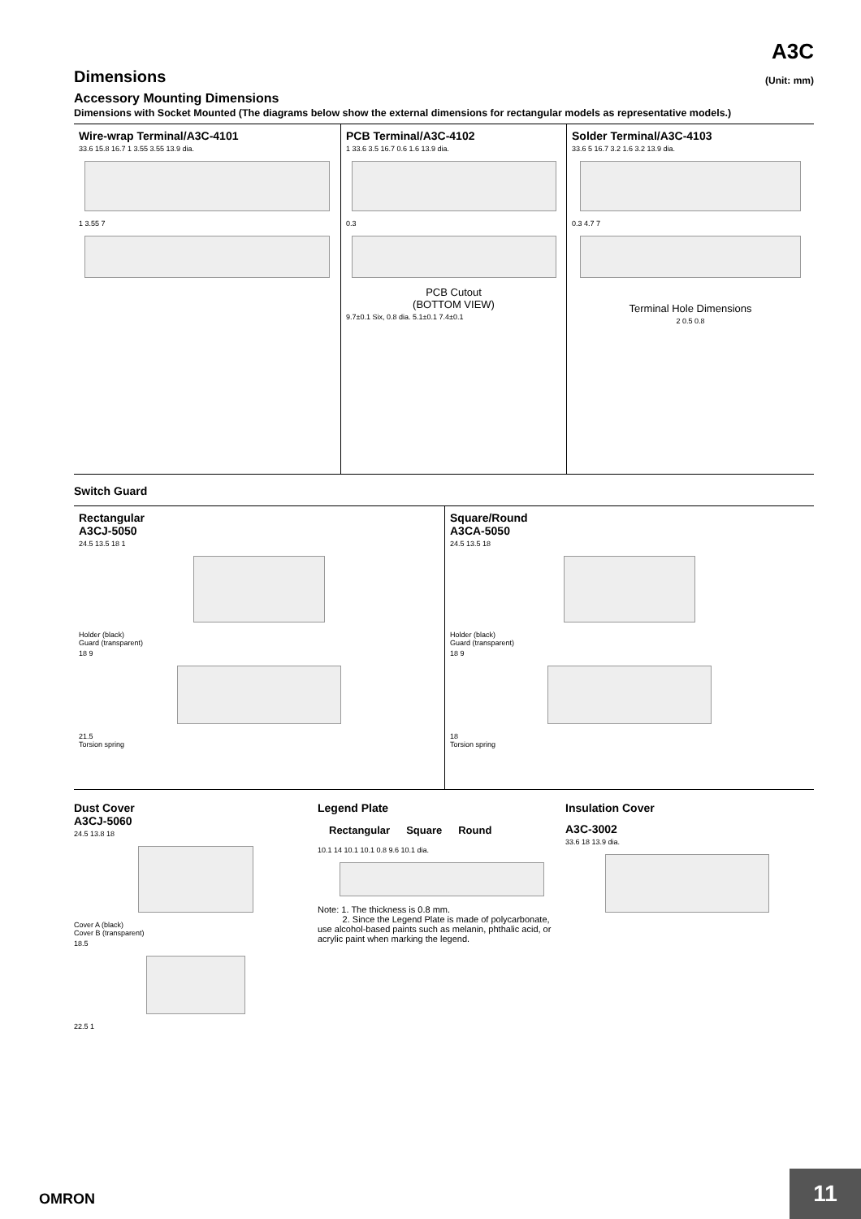A3C
Dimensions (Unit: mm)
Accessory Mounting Dimensions
Dimensions with Socket Mounted (The diagrams below show the external dimensions for rectangular models as representative models.)
Wire-wrap Terminal/A3C-4101
33.6 15.8 16.7 1 3.55 3.55 13.9 dia.
1 3.55 7
PCB Terminal/A3C-4102
1 33.6 3.5 16.7 0.6 1.6 13.9 dia.
0.3
PCB Cutout
(BOTTOM VIEW)
9.7±0.1 Six, 0.8 dia. 5.1±0.1 7.4±0.1
Solder Terminal/A3C-4103
33.6 5 16.7 3.2 1.6 3.2 13.9 dia.
0.3 4.7 7
Terminal Hole Dimensions
2 0.5 0.8
Switch Guard
Rectangular
A3CJ-5050
24.5 13.5 18 1
Holder (black)
Guard (transparent)
18 9
21.5
Torsion spring
Square/Round
A3CA-5050
24.5 13.5 18
Holder (black)
Guard (transparent)
18 9
18
Torsion spring
Dust Cover
A3CJ-5060
24.5 13.8 18
Cover A (black)
Cover B (transparent)
18.5
22.5 1
Legend Plate
Rectangular Square Round
10.1 14 10.1 10.1 0.8 9.6 10.1 dia.
Note: 1. The thickness is 0.8 mm.
2. Since the Legend Plate is made of polycarbonate, use alcohol-based paints such as melanin, phthalic acid, or acrylic paint when marking the legend.
Insulation Cover
A3C-3002
33.6 18 13.9 dia.
OMRON 11